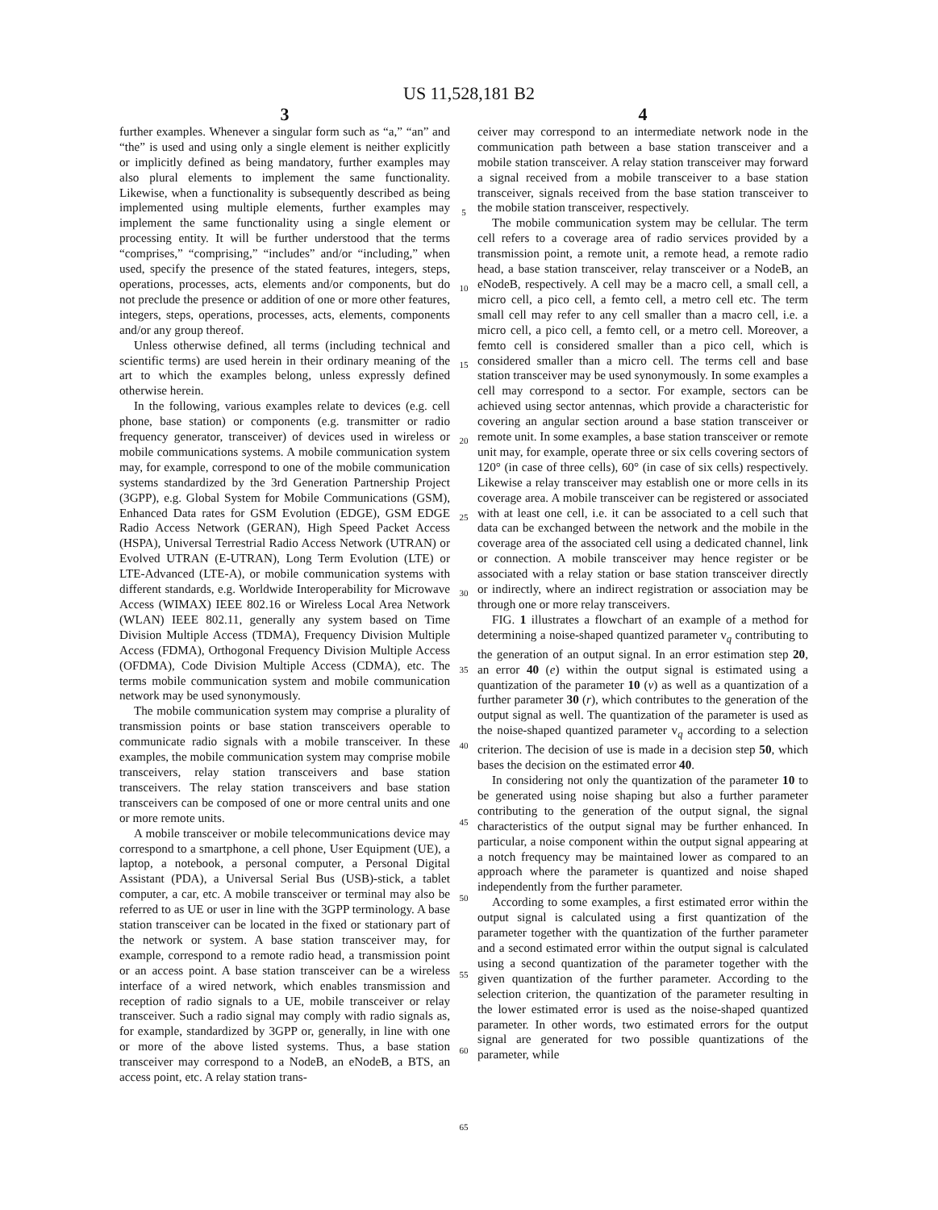US 11,528,181 B2
3
further examples. Whenever a singular form such as “a,” “an” and “the” is used and using only a single element is neither explicitly or implicitly defined as being mandatory, further examples may also plural elements to implement the same functionality. Likewise, when a functionality is subsequently described as being implemented using multiple elements, further examples may implement the same functionality using a single element or processing entity. It will be further understood that the terms “comprises,” “comprising,” “includes” and/or “including,” when used, specify the presence of the stated features, integers, steps, operations, processes, acts, elements and/or components, but do not preclude the presence or addition of one or more other features, integers, steps, operations, processes, acts, elements, components and/or any group thereof.
Unless otherwise defined, all terms (including technical and scientific terms) are used herein in their ordinary meaning of the art to which the examples belong, unless expressly defined otherwise herein.
In the following, various examples relate to devices (e.g. cell phone, base station) or components (e.g. transmitter or radio frequency generator, transceiver) of devices used in wireless or mobile communications systems. A mobile communication system may, for example, correspond to one of the mobile communication systems standardized by the 3rd Generation Partnership Project (3GPP), e.g. Global System for Mobile Communications (GSM), Enhanced Data rates for GSM Evolution (EDGE), GSM EDGE Radio Access Network (GERAN), High Speed Packet Access (HSPA), Universal Terrestrial Radio Access Network (UTRAN) or Evolved UTRAN (E-UTRAN), Long Term Evolution (LTE) or LTE-Advanced (LTE-A), or mobile communication systems with different standards, e.g. Worldwide Interoperability for Microwave Access (WIMAX) IEEE 802.16 or Wireless Local Area Network (WLAN) IEEE 802.11, generally any system based on Time Division Multiple Access (TDMA), Frequency Division Multiple Access (FDMA), Orthogonal Frequency Division Multiple Access (OFDMA), Code Division Multiple Access (CDMA), etc. The terms mobile communication system and mobile communication network may be used synonymously.
The mobile communication system may comprise a plurality of transmission points or base station transceivers operable to communicate radio signals with a mobile transceiver. In these examples, the mobile communication system may comprise mobile transceivers, relay station transceivers and base station transceivers. The relay station transceivers and base station transceivers can be composed of one or more central units and one or more remote units.
A mobile transceiver or mobile telecommunications device may correspond to a smartphone, a cell phone, User Equipment (UE), a laptop, a notebook, a personal computer, a Personal Digital Assistant (PDA), a Universal Serial Bus (USB)-stick, a tablet computer, a car, etc. A mobile transceiver or terminal may also be referred to as UE or user in line with the 3GPP terminology. A base station transceiver can be located in the fixed or stationary part of the network or system. A base station transceiver may, for example, correspond to a remote radio head, a transmission point or an access point. A base station transceiver can be a wireless interface of a wired network, which enables transmission and reception of radio signals to a UE, mobile transceiver or relay transceiver. Such a radio signal may comply with radio signals as, for example, standardized by 3GPP or, generally, in line with one or more of the above listed systems. Thus, a base station transceiver may correspond to a NodeB, an eNodeB, a BTS, an access point, etc. A relay station trans-
5
10
15
20
25
30
35
40
45
50
55
60
65
4
ceiver may correspond to an intermediate network node in the communication path between a base station transceiver and a mobile station transceiver. A relay station transceiver may forward a signal received from a mobile transceiver to a base station transceiver, signals received from the base station transceiver to the mobile station transceiver, respectively.
The mobile communication system may be cellular. The term cell refers to a coverage area of radio services provided by a transmission point, a remote unit, a remote head, a remote radio head, a base station transceiver, relay transceiver or a NodeB, an eNodeB, respectively. A cell may be a macro cell, a small cell, a micro cell, a pico cell, a femto cell, a metro cell etc. The term small cell may refer to any cell smaller than a macro cell, i.e. a micro cell, a pico cell, a femto cell, or a metro cell. Moreover, a femto cell is considered smaller than a pico cell, which is considered smaller than a micro cell. The terms cell and base station transceiver may be used synonymously. In some examples a cell may correspond to a sector. For example, sectors can be achieved using sector antennas, which provide a characteristic for covering an angular section around a base station transceiver or remote unit. In some examples, a base station transceiver or remote unit may, for example, operate three or six cells covering sectors of 120° (in case of three cells), 60° (in case of six cells) respectively. Likewise a relay transceiver may establish one or more cells in its coverage area. A mobile transceiver can be registered or associated with at least one cell, i.e. it can be associated to a cell such that data can be exchanged between the network and the mobile in the coverage area of the associated cell using a dedicated channel, link or connection. A mobile transceiver may hence register or be associated with a relay station or base station transceiver directly or indirectly, where an indirect registration or association may be through one or more relay transceivers.
FIG. 1 illustrates a flowchart of an example of a method for determining a noise-shaped quantized parameter v<sub>q</sub> contributing to the generation of an output signal. In an error estimation step 20, an error 40 (e) within the output signal is estimated using a quantization of the parameter 10 (v) as well as a quantization of a further parameter 30 (r), which contributes to the generation of the output signal as well. The quantization of the parameter is used as the noise-shaped quantized parameter v<sub>q</sub> according to a selection criterion. The decision of use is made in a decision step 50, which bases the decision on the estimated error 40.
In considering not only the quantization of the parameter 10 to be generated using noise shaping but also a further parameter contributing to the generation of the output signal, the signal characteristics of the output signal may be further enhanced. In particular, a noise component within the output signal appearing at a notch frequency may be maintained lower as compared to an approach where the parameter is quantized and noise shaped independently from the further parameter.
According to some examples, a first estimated error within the output signal is calculated using a first quantization of the parameter together with the quantization of the further parameter and a second estimated error within the output signal is calculated using a second quantization of the parameter together with the given quantization of the further parameter. According to the selection criterion, the quantization of the parameter resulting in the lower estimated error is used as the noise-shaped quantized parameter. In other words, two estimated errors for the output signal are generated for two possible quantizations of the parameter, while